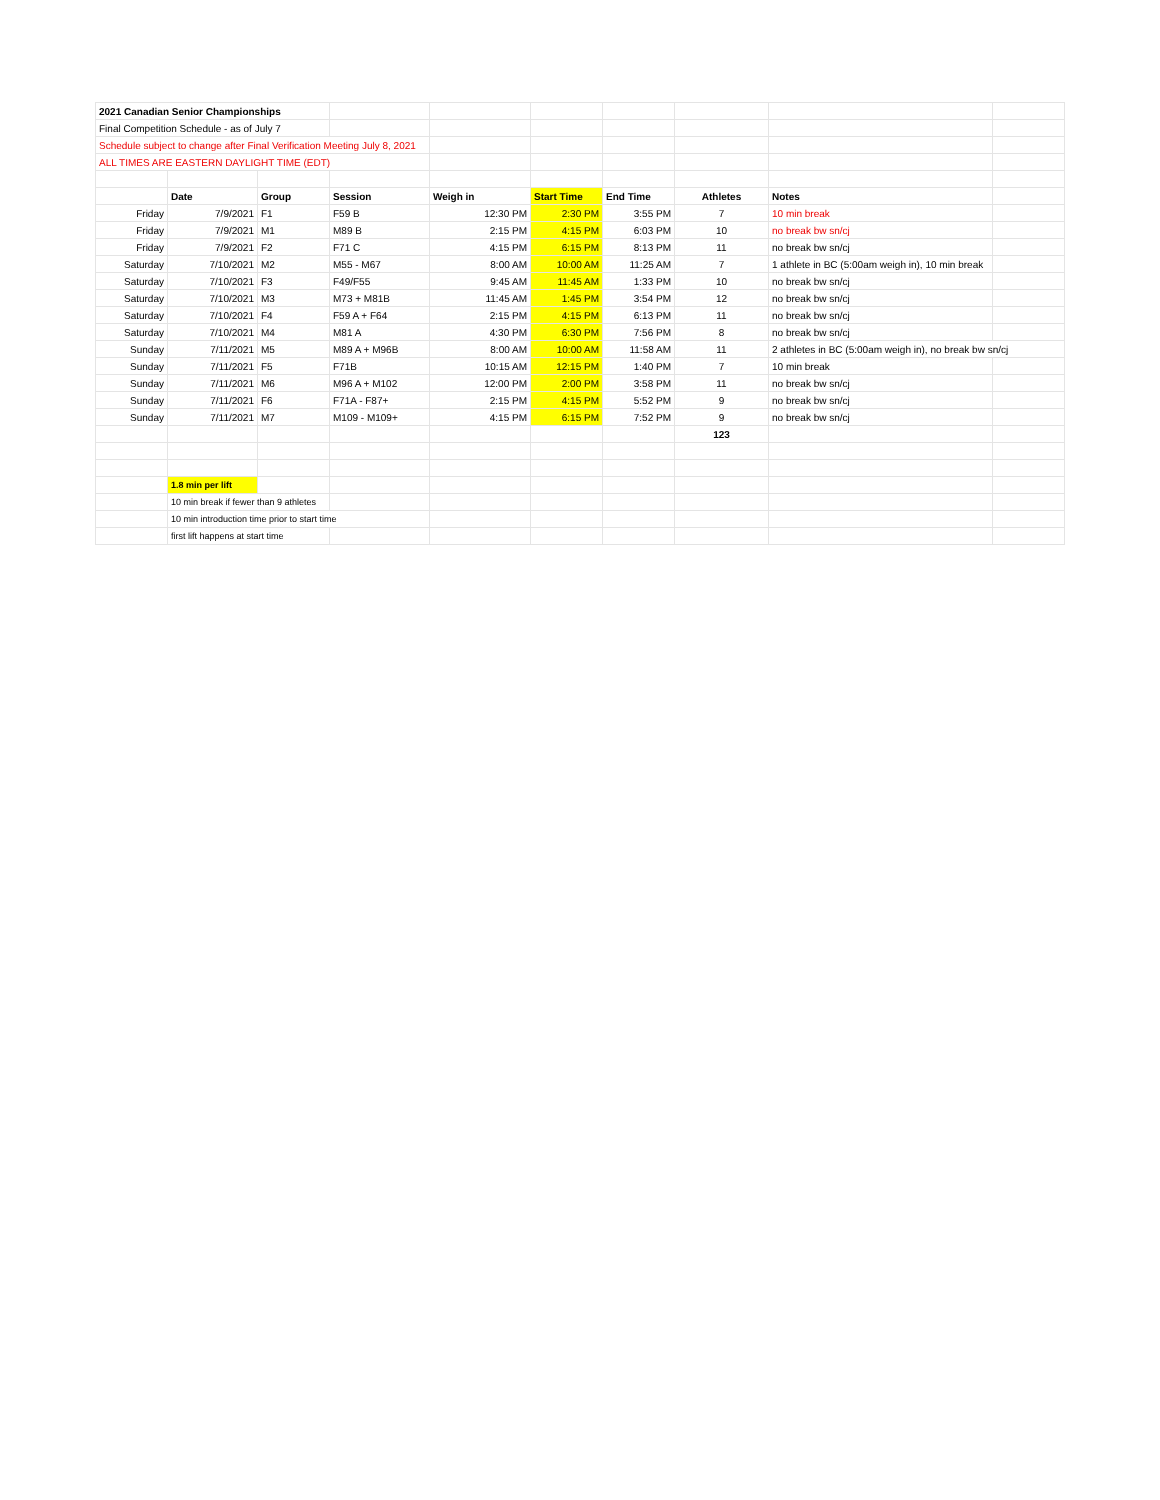| 2021 Canadian Senior Championships | | | | | | | | | |
| Final Competition Schedule - as of July 7 | | | | | | | | | |
| Schedule subject to change after Final Verification Meeting July 8, 2021 | | | | | | | | | |
| ALL TIMES ARE EASTERN DAYLIGHT TIME (EDT) | | | | | | | | | |
| | Date | Group | Session | Weigh in | Start Time | End Time | Athletes | Notes | |
| Friday | 7/9/2021 | F1 | F59 B | 12:30 PM | 2:30 PM | 3:55 PM | 7 | 10 min break | |
| Friday | 7/9/2021 | M1 | M89 B | 2:15 PM | 4:15 PM | 6:03 PM | 10 | no break bw sn/cj | |
| Friday | 7/9/2021 | F2 | F71 C | 4:15 PM | 6:15 PM | 8:13 PM | 11 | no break bw sn/cj | |
| Saturday | 7/10/2021 | M2 | M55 - M67 | 8:00 AM | 10:00 AM | 11:25 AM | 7 | 1 athlete in BC (5:00am weigh in), 10 min break | |
| Saturday | 7/10/2021 | F3 | F49/F55 | 9:45 AM | 11:45 AM | 1:33 PM | 10 | no break bw sn/cj | |
| Saturday | 7/10/2021 | M3 | M73 + M81B | 11:45 AM | 1:45 PM | 3:54 PM | 12 | no break bw sn/cj | |
| Saturday | 7/10/2021 | F4 | F59 A + F64 | 2:15 PM | 4:15 PM | 6:13 PM | 11 | no break bw sn/cj | |
| Saturday | 7/10/2021 | M4 | M81 A | 4:30 PM | 6:30 PM | 7:56 PM | 8 | no break bw sn/cj | |
| Sunday | 7/11/2021 | M5 | M89 A + M96B | 8:00 AM | 10:00 AM | 11:58 AM | 11 | 2 athletes in BC (5:00am weigh in), no break bw sn/cj | |
| Sunday | 7/11/2021 | F5 | F71B | 10:15 AM | 12:15 PM | 1:40 PM | 7 | 10 min break | |
| Sunday | 7/11/2021 | M6 | M96 A + M102 | 12:00 PM | 2:00 PM | 3:58 PM | 11 | no break bw sn/cj | |
| Sunday | 7/11/2021 | F6 | F71A - F87+ | 2:15 PM | 4:15 PM | 5:52 PM | 9 | no break bw sn/cj | |
| Sunday | 7/11/2021 | M7 | M109 - M109+ | 4:15 PM | 6:15 PM | 7:52 PM | 9 | no break bw sn/cj | |
| | | | | | | | 123 | | |
| | 1.8 min per lift | | | | | | | | |
| | 10 min break if fewer than 9 athletes | | | | | | | | |
| | 10 min introduction time prior to start time | | | | | | | | |
| | first lift happens at start time | | | | | | | | |